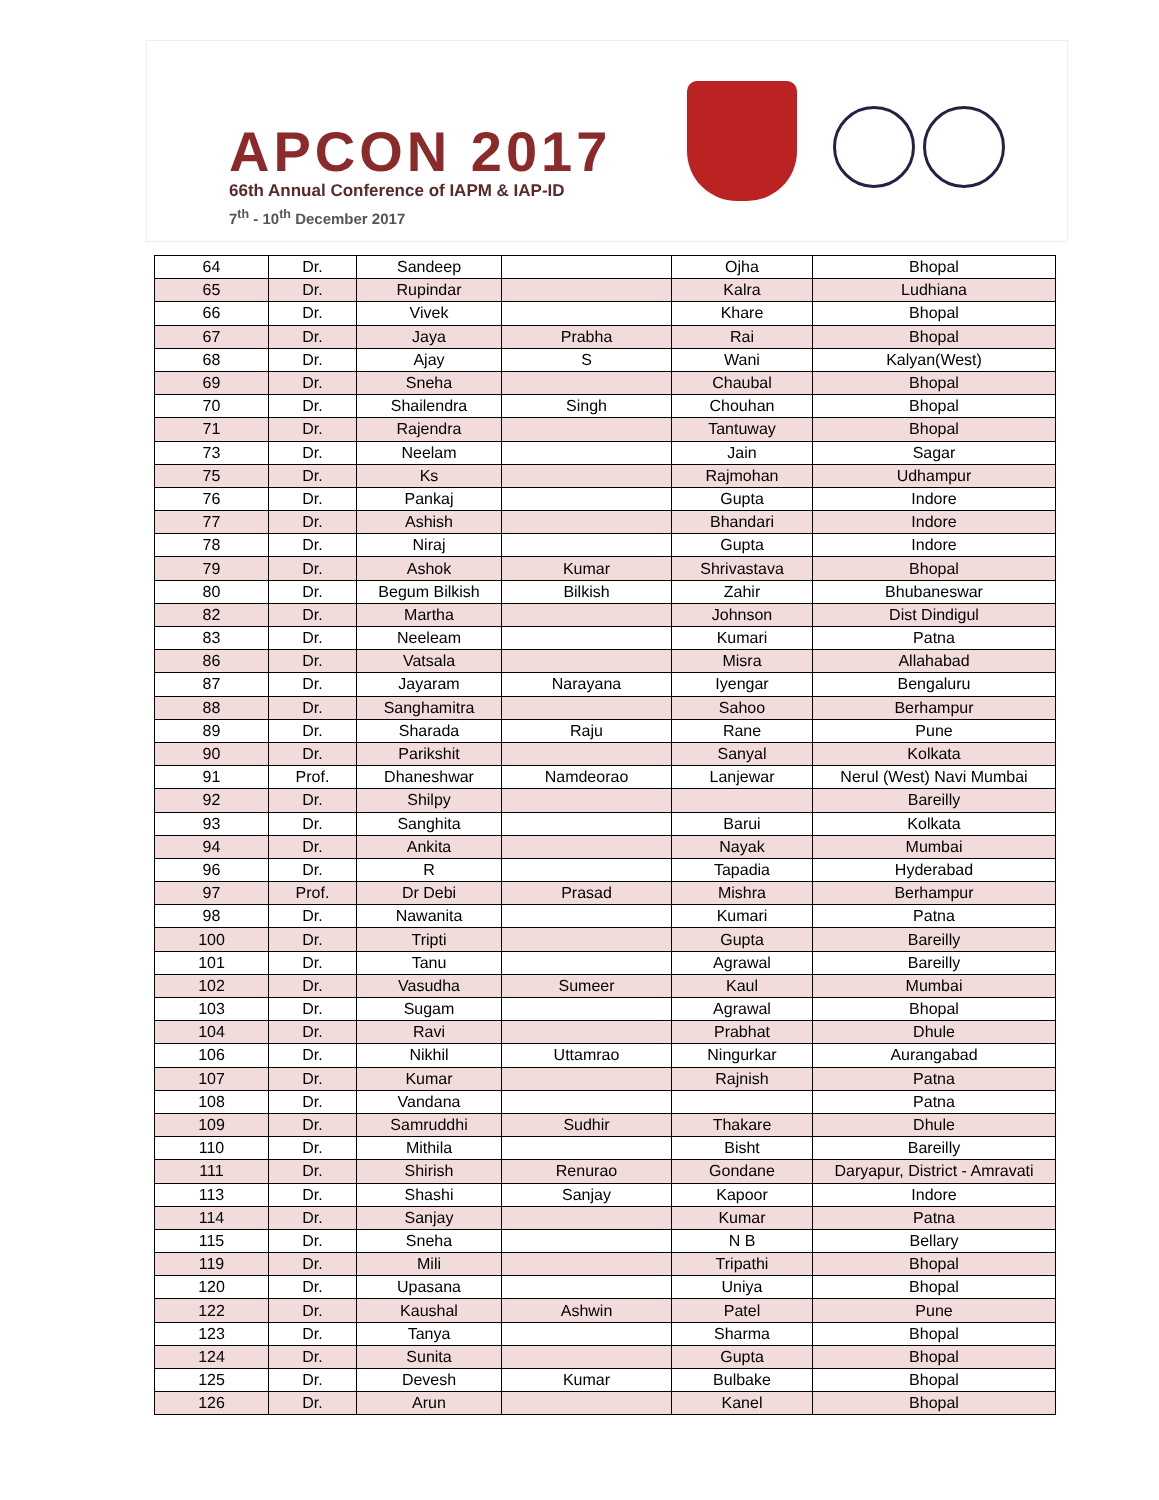APCON 2017
66th Annual Conference of IAPM & IAP-ID
7<sup>th</sup> - 10<sup>th</sup> December 2017
| 64 | Dr. | Sandeep | | Ojha | Bhopal |
| 65 | Dr. | Rupindar | | Kalra | Ludhiana |
| 66 | Dr. | Vivek | | Khare | Bhopal |
| 67 | Dr. | Jaya | Prabha | Rai | Bhopal |
| 68 | Dr. | Ajay | S | Wani | Kalyan(West) |
| 69 | Dr. | Sneha | | Chaubal | Bhopal |
| 70 | Dr. | Shailendra | Singh | Chouhan | Bhopal |
| 71 | Dr. | Rajendra | | Tantuway | Bhopal |
| 73 | Dr. | Neelam | | Jain | Sagar |
| 75 | Dr. | Ks | | Rajmohan | Udhampur |
| 76 | Dr. | Pankaj | | Gupta | Indore |
| 77 | Dr. | Ashish | | Bhandari | Indore |
| 78 | Dr. | Niraj | | Gupta | Indore |
| 79 | Dr. | Ashok | Kumar | Shrivastava | Bhopal |
| 80 | Dr. | Begum Bilkish | Bilkish | Zahir | Bhubaneswar |
| 82 | Dr. | Martha | | Johnson | Dist Dindigul |
| 83 | Dr. | Neeleam | | Kumari | Patna |
| 86 | Dr. | Vatsala | | Misra | Allahabad |
| 87 | Dr. | Jayaram | Narayana | Iyengar | Bengaluru |
| 88 | Dr. | Sanghamitra | | Sahoo | Berhampur |
| 89 | Dr. | Sharada | Raju | Rane | Pune |
| 90 | Dr. | Parikshit | | Sanyal | Kolkata |
| 91 | Prof. | Dhaneshwar | Namdeorao | Lanjewar | Nerul (West) Navi Mumbai |
| 92 | Dr. | Shilpy | | | Bareilly |
| 93 | Dr. | Sanghita | | Barui | Kolkata |
| 94 | Dr. | Ankita | | Nayak | Mumbai |
| 96 | Dr. | R | | Tapadia | Hyderabad |
| 97 | Prof. | Dr Debi | Prasad | Mishra | Berhampur |
| 98 | Dr. | Nawanita | | Kumari | Patna |
| 100 | Dr. | Tripti | | Gupta | Bareilly |
| 101 | Dr. | Tanu | | Agrawal | Bareilly |
| 102 | Dr. | Vasudha | Sumeer | Kaul | Mumbai |
| 103 | Dr. | Sugam | | Agrawal | Bhopal |
| 104 | Dr. | Ravi | | Prabhat | Dhule |
| 106 | Dr. | Nikhil | Uttamrao | Ningurkar | Aurangabad |
| 107 | Dr. | Kumar | | Rajnish | Patna |
| 108 | Dr. | Vandana | | | Patna |
| 109 | Dr. | Samruddhi | Sudhir | Thakare | Dhule |
| 110 | Dr. | Mithila | | Bisht | Bareilly |
| 111 | Dr. | Shirish | Renurao | Gondane | Daryapur, District - Amravati |
| 113 | Dr. | Shashi | Sanjay | Kapoor | Indore |
| 114 | Dr. | Sanjay | | Kumar | Patna |
| 115 | Dr. | Sneha | | N B | Bellary |
| 119 | Dr. | Mili | | Tripathi | Bhopal |
| 120 | Dr. | Upasana | | Uniya | Bhopal |
| 122 | Dr. | Kaushal | Ashwin | Patel | Pune |
| 123 | Dr. | Tanya | | Sharma | Bhopal |
| 124 | Dr. | Sunita | | Gupta | Bhopal |
| 125 | Dr. | Devesh | Kumar | Bulbake | Bhopal |
| 126 | Dr. | Arun | | Kanel | Bhopal |